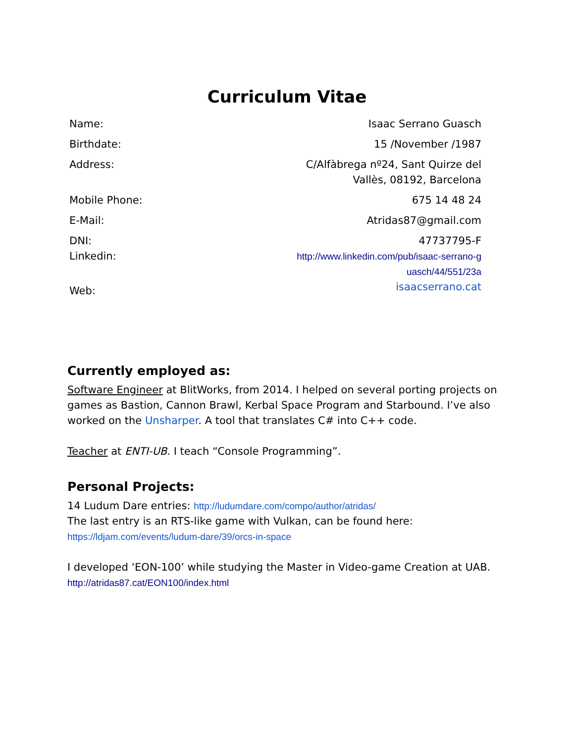Curriculum Vitae
| Name: | Isaac Serrano Guasch |
| Birthdate: | 15 /November /1987 |
| Address: | C/Alfàbrega nº24, Sant Quirze del Vallès, 08192, Barcelona |
| Mobile Phone: | 675 14 48 24 |
| E-Mail: | Atridas87@gmail.com |
| DNI: Linkedin: | 47737795-F http://www.linkedin.com/pub/isaac-serrano-g uasch/44/551/23a |
| Web: | isaacserrano.cat |
Currently employed as:
Software Engineer at BlitWorks, from 2014. I helped on several porting projects on games as Bastion, Cannon Brawl, Kerbal Space Program and Starbound. I’ve also worked on the Unsharper. A tool that translates C# into C++ code.
Teacher at ENTI-UB. I teach “Console Programming”.
Personal Projects:
14 Ludum Dare entries: http://ludumdare.com/compo/author/atridas/
The last entry is an RTS-like game with Vulkan, can be found here:
https://ldjam.com/events/ludum-dare/39/orcs-in-space
I developed ‘EON-100’ while studying the Master in Video-game Creation at UAB. http://atridas87.cat/EON100/index.html